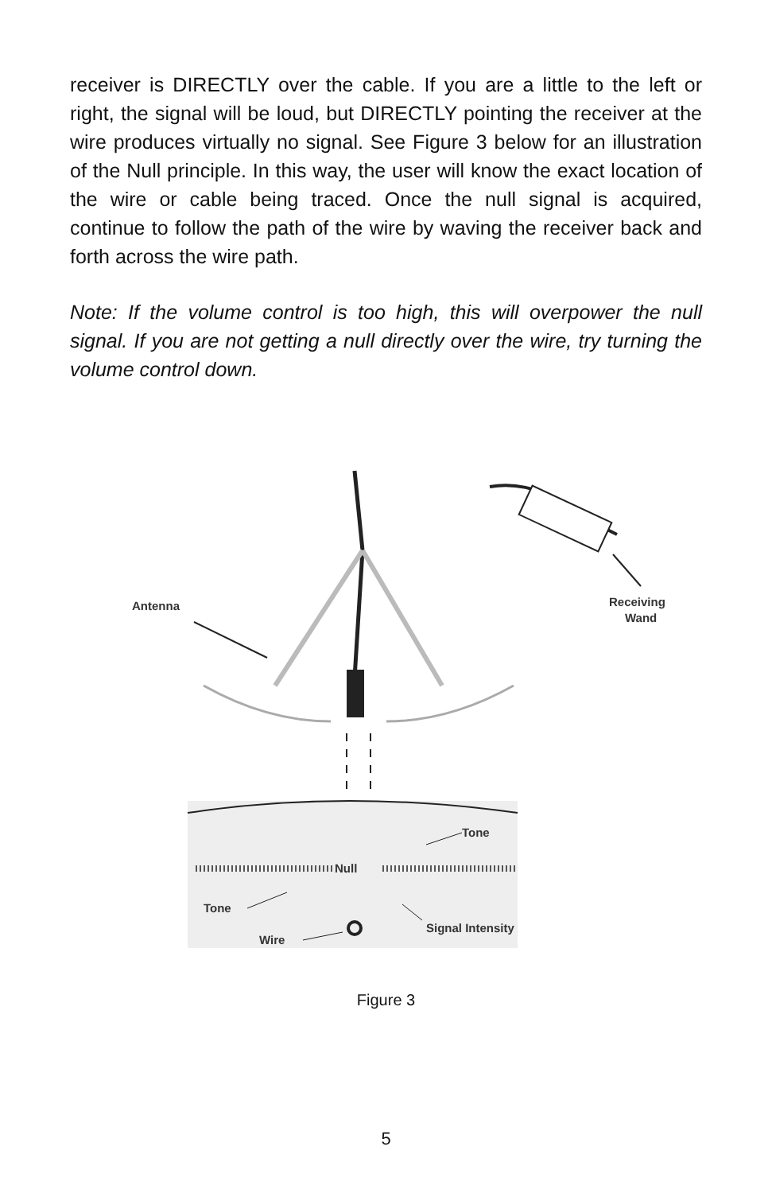receiver is DIRECTLY over the cable. If you are a little to the left or right, the signal will be loud, but DIRECTLY pointing the receiver at the wire produces virtually no signal. See Figure 3 below for an illustration of the Null principle. In this way, the user will know the exact location of the wire or cable being traced. Once the null signal is acquired, continue to follow the path of the wire by waving the receiver back and forth across the wire path.
Note: If the volume control is too high, this will overpower the null signal. If you are not getting a null directly over the wire, try turning the volume control down.
Antenna
Receiving
Wand
Null
Tone
Tone
Wire
Signal Intensity
Figure 3
5